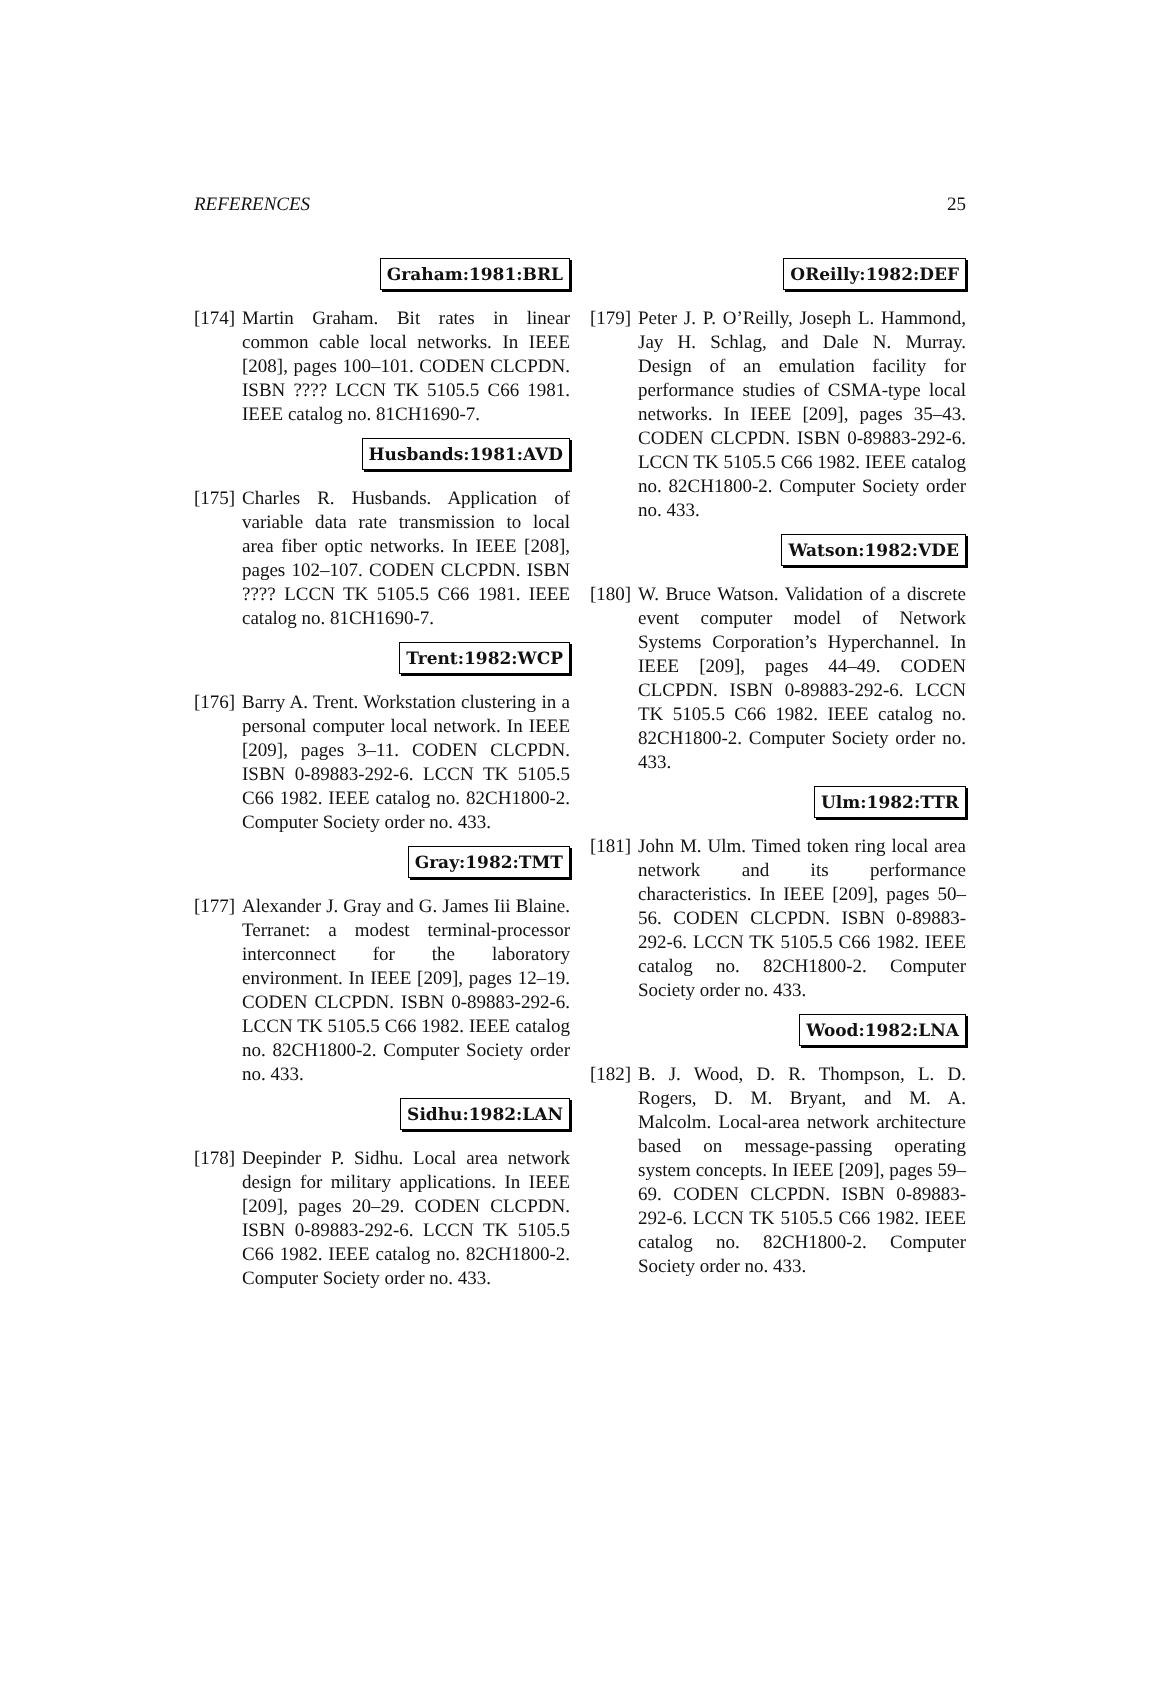REFERENCES 25
Graham:1981:BRL
[174]
Martin Graham. Bit rates in linear common cable local networks. In IEEE [208], pages 100–101. CODEN CLCPDN. ISBN ???? LCCN TK 5105.5 C66 1981. IEEE catalog no. 81CH1690-7.
Husbands:1981:AVD
[175]
Charles R. Husbands. Application of variable data rate transmission to local area fiber optic networks. In IEEE [208], pages 102–107. CODEN CLCPDN. ISBN ???? LCCN TK 5105.5 C66 1981. IEEE catalog no. 81CH1690-7.
Trent:1982:WCP
[176]
Barry A. Trent. Workstation clustering in a personal computer local network. In IEEE [209], pages 3–11. CODEN CLCPDN. ISBN 0-89883-292-6. LCCN TK 5105.5 C66 1982. IEEE catalog no. 82CH1800-2. Computer Society order no. 433.
Gray:1982:TMT
[177]
Alexander J. Gray and G. James Iii Blaine. Terranet: a modest terminal-processor interconnect for the laboratory environment. In IEEE [209], pages 12–19. CODEN CLCPDN. ISBN 0-89883-292-6. LCCN TK 5105.5 C66 1982. IEEE catalog no. 82CH1800-2. Computer Society order no. 433.
Sidhu:1982:LAN
[178]
Deepinder P. Sidhu. Local area network design for military applications. In IEEE [209], pages 20–29. CODEN CLCPDN. ISBN 0-89883-292-6. LCCN TK 5105.5 C66 1982. IEEE catalog no. 82CH1800-2. Computer Society order no. 433.
OReilly:1982:DEF
[179]
Peter J. P. O’Reilly, Joseph L. Hammond, Jay H. Schlag, and Dale N. Murray. Design of an emulation facility for performance studies of CSMA-type local networks. In IEEE [209], pages 35–43. CODEN CLCPDN. ISBN 0-89883-292-6. LCCN TK 5105.5 C66 1982. IEEE catalog no. 82CH1800-2. Computer Society order no. 433.
Watson:1982:VDE
[180]
W. Bruce Watson. Validation of a discrete event computer model of Network Systems Corporation’s Hyperchannel. In IEEE [209], pages 44–49. CODEN CLCPDN. ISBN 0-89883-292-6. LCCN TK 5105.5 C66 1982. IEEE catalog no. 82CH1800-2. Computer Society order no. 433.
Ulm:1982:TTR
[181]
John M. Ulm. Timed token ring local area network and its performance characteristics. In IEEE [209], pages 50–56. CODEN CLCPDN. ISBN 0-89883-292-6. LCCN TK 5105.5 C66 1982. IEEE catalog no. 82CH1800-2. Computer Society order no. 433.
Wood:1982:LNA
[182]
B. J. Wood, D. R. Thompson, L. D. Rogers, D. M. Bryant, and M. A. Malcolm. Local-area network architecture based on message-passing operating system concepts. In IEEE [209], pages 59–69. CODEN CLCPDN. ISBN 0-89883-292-6. LCCN TK 5105.5 C66 1982. IEEE catalog no. 82CH1800-2. Computer Society order no. 433.